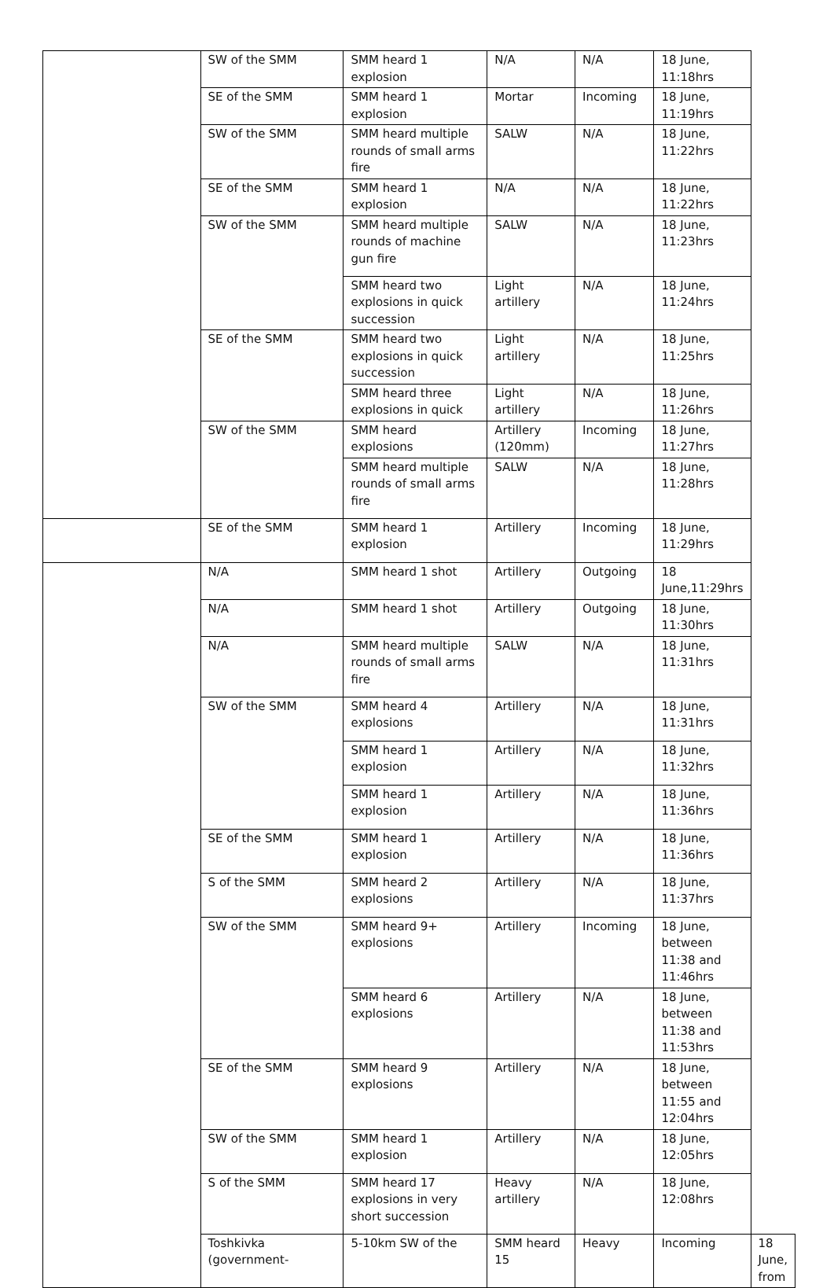| | SW of the SMM | SMM heard 1 explosion | N/A | N/A | 18 June, 11:18hrs | |
| | SE of the SMM | SMM heard 1 explosion | Mortar | Incoming | 18 June, 11:19hrs | |
| | SW of the SMM | SMM heard multiple rounds of small arms fire | SALW | N/A | 18 June, 11:22hrs | |
| | SE of the SMM | SMM heard 1 explosion | N/A | N/A | 18 June, 11:22hrs | |
| | SW of the SMM | SMM heard multiple rounds of machine gun fire | SALW | N/A | 18 June, 11:23hrs | |
| | | SMM heard two explosions in quick succession | Light artillery | N/A | 18 June, 11:24hrs | |
| | SE of the SMM | SMM heard two explosions in quick succession | Light artillery | N/A | 18 June, 11:25hrs | |
| | | SMM heard three explosions in quick | Light artillery | N/A | 18 June, 11:26hrs | |
| | SW of the SMM | SMM heard explosions | Artillery (120mm) | Incoming | 18 June, 11:27hrs | |
| | | SMM heard multiple rounds of small arms fire | SALW | N/A | 18 June, 11:28hrs | |
| | SE of the SMM | SMM heard 1 explosion | Artillery | Incoming | 18 June, 11:29hrs | |
| | N/A | SMM heard 1 shot | Artillery | Outgoing | 18 June,11:29hrs | |
| | N/A | SMM heard 1 shot | Artillery | Outgoing | 18 June, 11:30hrs | |
| | N/A | SMM heard multiple rounds of small arms fire | SALW | N/A | 18 June, 11:31hrs | |
| | SW of the SMM | SMM heard 4 explosions | Artillery | N/A | 18 June, 11:31hrs | |
| | | SMM heard 1 explosion | Artillery | N/A | 18 June, 11:32hrs | |
| | | SMM heard 1 explosion | Artillery | N/A | 18 June, 11:36hrs | |
| | SE of the SMM | SMM heard 1 explosion | Artillery | N/A | 18 June, 11:36hrs | |
| | S of the SMM | SMM heard 2 explosions | Artillery | N/A | 18 June, 11:37hrs | |
| | SW of the SMM | SMM heard 9+ explosions | Artillery | Incoming | 18 June, between 11:38 and 11:46hrs | |
| | | SMM heard 6 explosions | Artillery | N/A | 18 June, between 11:38 and 11:53hrs | |
| | SE of the SMM | SMM heard 9 explosions | Artillery | N/A | 18 June, between 11:55 and 12:04hrs | |
| | SW of the SMM | SMM heard 1 explosion | Artillery | N/A | 18 June, 12:05hrs | |
| | S of the SMM | SMM heard 17 explosions in very short succession | Heavy artillery | N/A | 18 June, 12:08hrs | |
| | Toshkivka (government- | 5-10km SW of the | SMM heard 15 | Heavy | Incoming | 18 June, from |